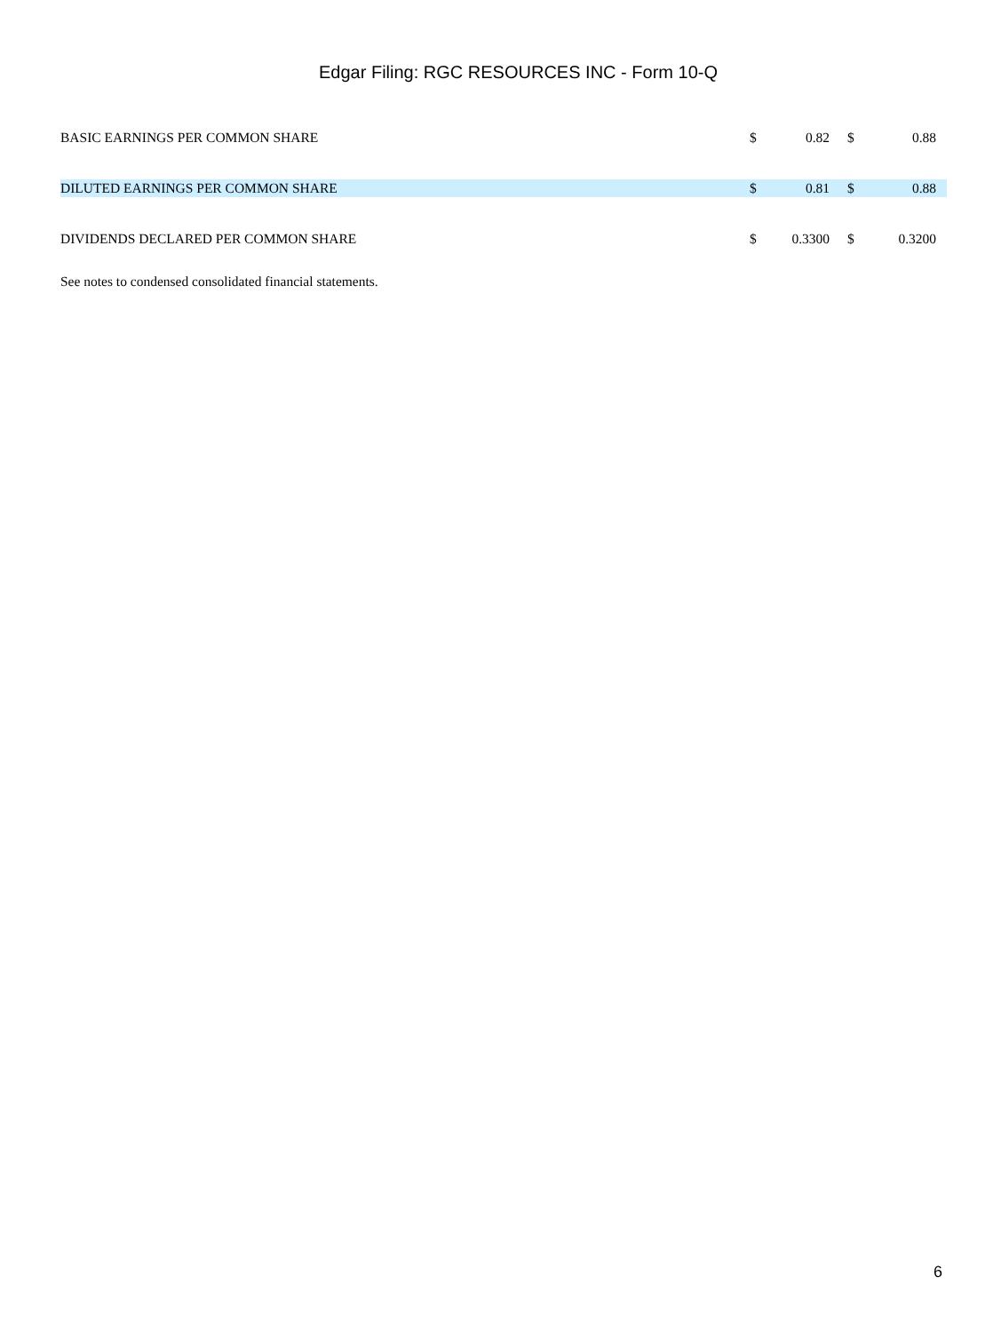Edgar Filing: RGC RESOURCES INC - Form 10-Q
| BASIC EARNINGS PER COMMON SHARE | $ | 0.82 | $ | 0.88 | |
| DILUTED EARNINGS PER COMMON SHARE | $ | 0.81 | $ | 0.88 | |
| DIVIDENDS DECLARED PER COMMON SHARE | $ | 0.3300 | $ | 0.3200 | |
See notes to condensed consolidated financial statements.
6